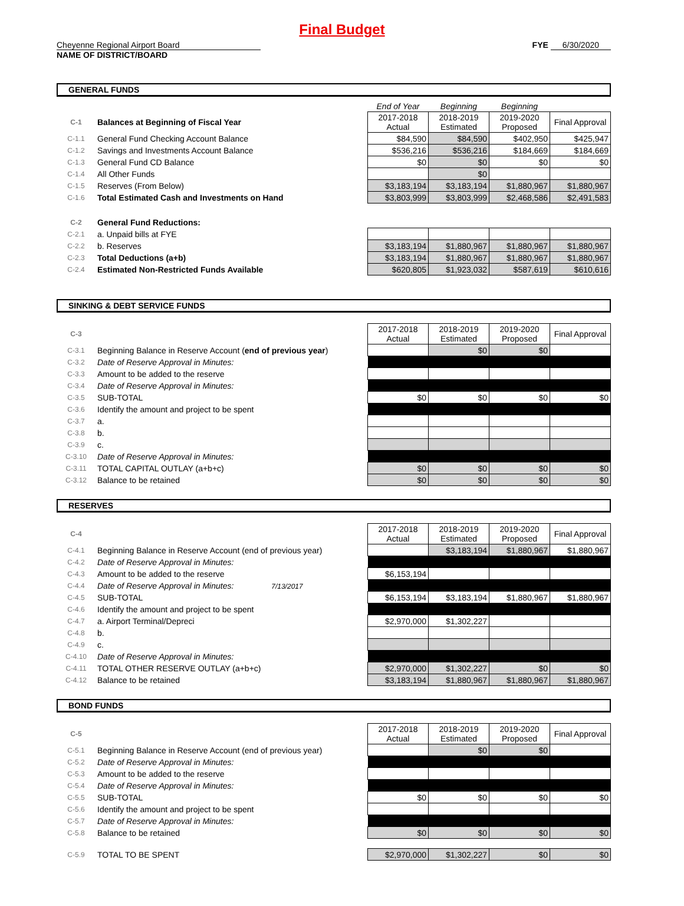Final Budget
Cheyenne Regional Airport Board
NAME OF DISTRICT/BOARD
FYE 6/30/2020
GENERAL FUNDS
| | | End of Year | Beginning | Beginning | |
| C-1 | Balances at Beginning of Fiscal Year | 2017-2018 Actual | 2018-2019 Estimated | 2019-2020 Proposed | Final Approval |
| C-1.1 | General Fund Checking Account Balance | $84,590 | $84,590 | $402,950 | $425,947 |
| C-1.2 | Savings and Investments Account Balance | $536,216 | $536,216 | $184,669 | $184,669 |
| C-1.3 | General Fund CD Balance | $0 | $0 | $0 | $0 |
| C-1.4 | All Other Funds | | $0 | | |
| C-1.5 | Reserves (From Below) | $3,183,194 | $3,183,194 | $1,880,967 | $1,880,967 |
| C-1.6 | Total Estimated Cash and Investments on Hand | $3,803,999 | $3,803,999 | $2,468,586 | $2,491,583 |
| C-2 | General Fund Reductions: | | | | |
| C-2.1 | a. Unpaid bills at FYE | | | | |
| C-2.2 | b. Reserves | $3,183,194 | $1,880,967 | $1,880,967 | $1,880,967 |
| C-2.3 | Total Deductions (a+b) | $3,183,194 | $1,880,967 | $1,880,967 | $1,880,967 |
| C-2.4 | Estimated Non-Restricted Funds Available | $620,805 | $1,923,032 | $587,619 | $610,616 |
SINKING & DEBT SERVICE FUNDS
| C-3 | | 2017-2018 Actual | 2018-2019 Estimated | 2019-2020 Proposed | Final Approval |
| C-3.1 | Beginning Balance in Reserve Account ( end of previous year ) | | $0 | $0 | |
| C-3.2 | Date of Reserve Approval in Minutes: | | | | |
| C-3.3 | Amount to be added to the reserve | | | | |
| C-3.4 | Date of Reserve Approval in Minutes: | | | | |
| C-3.5 | SUB-TOTAL | $0 | $0 | $0 | $0 |
| C-3.6 | Identify the amount and project to be spent | | | | |
| C-3.7 | a. | | | | |
| C-3.8 | b. | | | | |
| C-3.9 | c. | | | | |
| C-3.10 | Date of Reserve Approval in Minutes: | | | | |
| C-3.11 | TOTAL CAPITAL OUTLAY (a+b+c) | $0 | $0 | $0 | $0 |
| C-3.12 | Balance to be retained | $0 | $0 | $0 | $0 |
RESERVES
| C-4 | | 2017-2018 Actual | 2018-2019 Estimated | 2019-2020 Proposed | Final Approval |
| C-4.1 | Beginning Balance in Reserve Account (end of previous year) | | $3,183,194 | $1,880,967 | $1,880,967 |
| C-4.2 | Date of Reserve Approval in Minutes: | | | | |
| C-4.3 | Amount to be added to the reserve | $6,153,194 | | | |
| C-4.4 | Date of Reserve Approval in Minutes: 7/13/2017 | | | | |
| C-4.5 | SUB-TOTAL | $6,153,194 | $3,183,194 | $1,880,967 | $1,880,967 |
| C-4.6 | Identify the amount and project to be spent | | | | |
| C-4.7 | a. Airport Terminal/Depreci | $2,970,000 | $1,302,227 | | |
| C-4.8 | b. | | | | |
| C-4.9 | c. | | | | |
| C-4.10 | Date of Reserve Approval in Minutes: | | | | |
| C-4.11 | TOTAL OTHER RESERVE OUTLAY (a+b+c) | $2,970,000 | $1,302,227 | $0 | $0 |
| C-4.12 | Balance to be retained | $3,183,194 | $1,880,967 | $1,880,967 | $1,880,967 |
BOND FUNDS
| C-5 | | 2017-2018 Actual | 2018-2019 Estimated | 2019-2020 Proposed | Final Approval |
| C-5.1 | Beginning Balance in Reserve Account (end of previous year) | | $0 | $0 | |
| C-5.2 | Date of Reserve Approval in Minutes: | | | | |
| C-5.3 | Amount to be added to the reserve | | | | |
| C-5.4 | Date of Reserve Approval in Minutes: | | | | |
| C-5.5 | SUB-TOTAL | $0 | $0 | $0 | $0 |
| C-5.6 | Identify the amount and project to be spent | | | | |
| C-5.7 | Date of Reserve Approval in Minutes: | | | | |
| C-5.8 | Balance to be retained | $0 | $0 | $0 | $0 |
| C-5.9 | TOTAL TO BE SPENT | $2,970,000 | $1,302,227 | $0 | $0 |